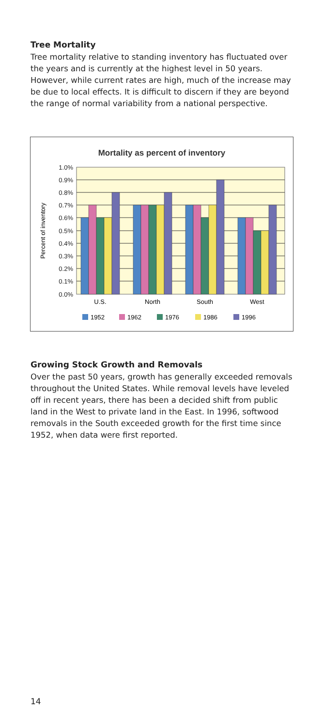Tree Mortality
Tree mortality relative to standing inventory has fluctuated over the years and is currently at the highest level in 50 years. However, while current rates are high, much of the increase may be due to local effects. It is difficult to discern if they are beyond the range of normal variability from a national perspective.
Mortality as percent of inventory
1.0%
0.9%
0.8%
0.7%
0.6%
0.5%
0.4%
0.3%
0.2%
0.1%
0.0%
Percent of inventory
U.S.
North
South
West
1952
1962
1976
1986
1996
Growing Stock Growth and Removals
Over the past 50 years, growth has generally exceeded removals throughout the United States. While removal levels have leveled off in recent years, there has been a decided shift from public land in the West to private land in the East. In 1996, softwood removals in the South exceeded growth for the first time since 1952, when data were first reported.
14